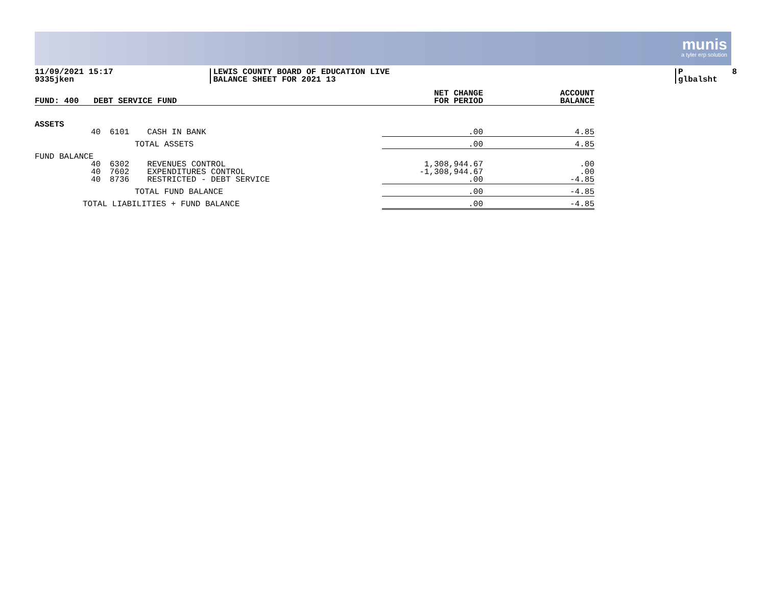munis
a tyler erp solution
11/09/2021 15:17 9335jken
LEWIS COUNTY BOARD OF EDUCATION LIVE BALANCE SHEET FOR 2021 13
P 8 glbalsht
| FUND: 400 DEBT SERVICE FUND | | | | NET CHANGE FOR PERIOD | ACCOUNT BALANCE |
| --- | --- | --- | --- | --- | --- |
| ASSETS | | | | | |
| | 40 | 6101 | CASH IN BANK | .00 | 4.85 |
| | TOTAL ASSETS | | | .00 | 4.85 |
| FUND BALANCE | | | | | |
| | 40 40 40 | 6302 7602 8736 | REVENUES CONTROL EXPENDITURES CONTROL RESTRICTED - DEBT SERVICE | 1,308,944.67 -1,308,944.67 .00 | .00 .00 -4.85 |
| | TOTAL FUND BALANCE | | | .00 | -4.85 |
| TOTAL LIABILITIES + FUND BALANCE | | | | .00 | -4.85 |